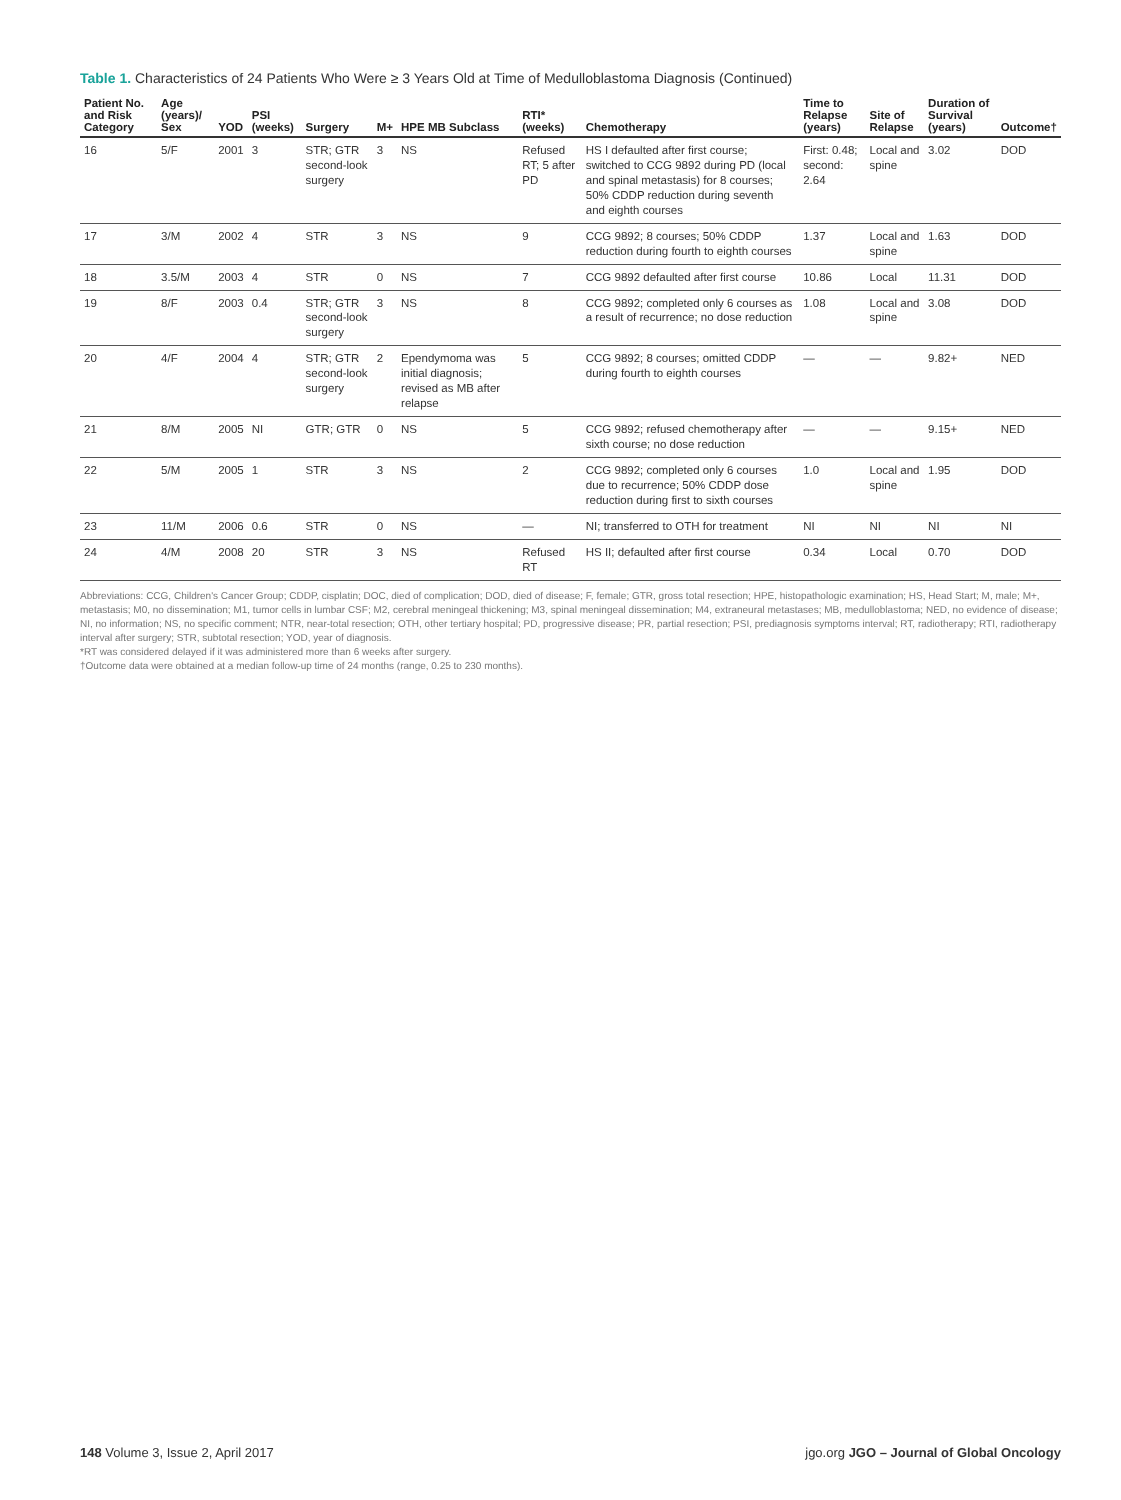Table 1. Characteristics of 24 Patients Who Were ≥ 3 Years Old at Time of Medulloblastoma Diagnosis (Continued)
| Patient No. and Risk Category | Age (years)/ Sex | YOD | PSI (weeks) | Surgery | M+ | HPE MB Subclass | RTI* (weeks) | Chemotherapy | Time to Relapse (years) | Site of Relapse | Duration of Survival (years) | Outcome† |
| --- | --- | --- | --- | --- | --- | --- | --- | --- | --- | --- | --- | --- |
| 16 | 5/F | 2001 | 3 | STR; GTR second-look surgery | 3 | NS | Refused RT; 5 after PD | HS I defaulted after first course; switched to CCG 9892 during PD (local and spinal metastasis) for 8 courses; 50% CDDP reduction during seventh and eighth courses | First: 0.48; second: 2.64 | Local and spine | 3.02 | DOD |
| 17 | 3/M | 2002 | 4 | STR | 3 | NS | 9 | CCG 9892; 8 courses; 50% CDDP reduction during fourth to eighth courses | 1.37 | Local and spine | 1.63 | DOD |
| 18 | 3.5/M | 2003 | 4 | STR | 0 | NS | 7 | CCG 9892 defaulted after first course | 10.86 | Local | 11.31 | DOD |
| 19 | 8/F | 2003 | 0.4 | STR; GTR second-look surgery | 3 | NS | 8 | CCG 9892; completed only 6 courses as a result of recurrence; no dose reduction | 1.08 | Local and spine | 3.08 | DOD |
| 20 | 4/F | 2004 | 4 | STR; GTR second-look surgery | 2 | Ependymoma was initial diagnosis; revised as MB after relapse | 5 | CCG 9892; 8 courses; omitted CDDP during fourth to eighth courses | — | — | 9.82+ | NED |
| 21 | 8/M | 2005 | NI | GTR; GTR | 0 | NS | 5 | CCG 9892; refused chemotherapy after sixth course; no dose reduction | — | — | 9.15+ | NED |
| 22 | 5/M | 2005 | 1 | STR | 3 | NS | 2 | CCG 9892; completed only 6 courses due to recurrence; 50% CDDP dose reduction during first to sixth courses | 1.0 | Local and spine | 1.95 | DOD |
| 23 | 11/M | 2006 | 0.6 | STR | 0 | NS | — | NI; transferred to OTH for treatment | NI | NI | NI | NI |
| 24 | 4/M | 2008 | 20 | STR | 3 | NS | Refused RT | HS II; defaulted after first course | 0.34 | Local | 0.70 | DOD |
Abbreviations: CCG, Children's Cancer Group; CDDP, cisplatin; DOC, died of complication; DOD, died of disease; F, female; GTR, gross total resection; HPE, histopathologic examination; HS, Head Start; M, male; M+, metastasis; M0, no dissemination; M1, tumor cells in lumbar CSF; M2, cerebral meningeal thickening; M3, spinal meningeal dissemination; M4, extraneural metastases; MB, medulloblastoma; NED, no evidence of disease; NI, no information; NS, no specific comment; NTR, near-total resection; OTH, other tertiary hospital; PD, progressive disease; PR, partial resection; PSI, prediagnosis symptoms interval; RT, radiotherapy; RTI, radiotherapy interval after surgery; STR, subtotal resection; YOD, year of diagnosis.
*RT was considered delayed if it was administered more than 6 weeks after surgery.
†Outcome data were obtained at a median follow-up time of 24 months (range, 0.25 to 230 months).
148 Volume 3, Issue 2, April 2017 jgo.org JGO – Journal of Global Oncology